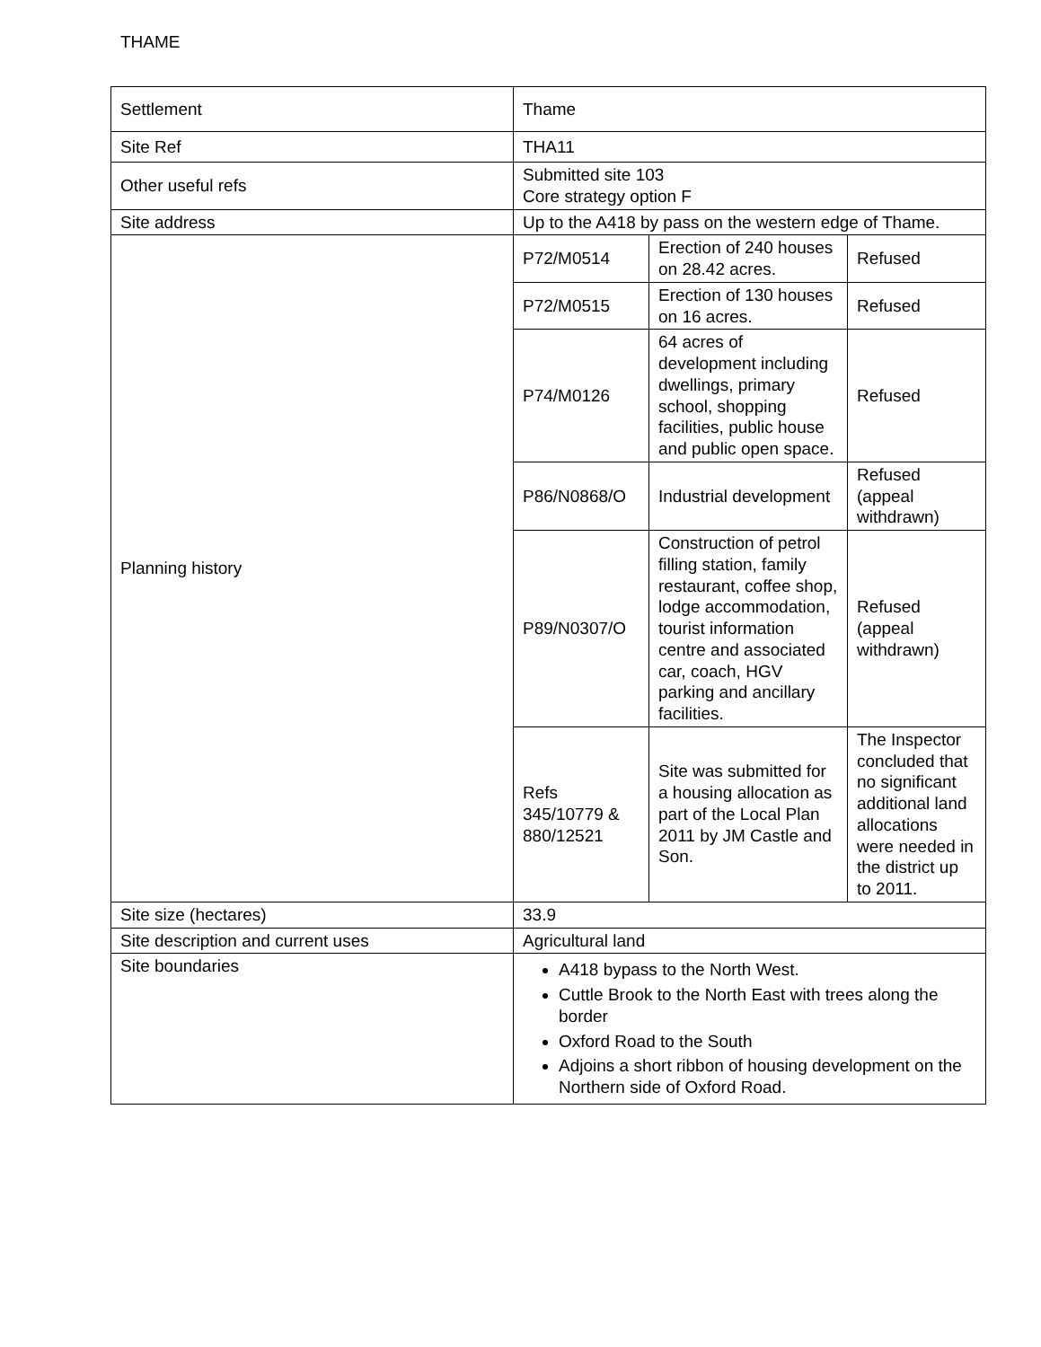THAME
| Settlement | Thame | | |
| Site Ref | THA11 | | |
| Other useful refs | Submitted site 103 Core strategy option F | | |
| Site address | Up to the A418 by pass on the western edge of Thame. | | |
| Planning history | P72/M0514 | Erection of 240 houses on 28.42 acres. | Refused |
| | P72/M0515 | Erection of 130 houses on 16 acres. | Refused |
| | P74/M0126 | 64 acres of development including dwellings, primary school, shopping facilities, public house and public open space. | Refused |
| | P86/N0868/O | Industrial development | Refused (appeal withdrawn) |
| | P89/N0307/O | Construction of petrol filling station, family restaurant, coffee shop, lodge accommodation, tourist information centre and associated car, coach, HGV parking and ancillary facilities. | Refused (appeal withdrawn) |
| | Refs 345/10779 & 880/12521 | Site was submitted for a housing allocation as part of the Local Plan 2011 by JM Castle and Son. | The Inspector concluded that no significant additional land allocations were needed in the district up to 2011. |
| Site size (hectares) | 33.9 | | |
| Site description and current uses | Agricultural land | | |
| Site boundaries | A418 bypass to the North West. Cuttle Brook to the North East with trees along the border Oxford Road to the South Adjoins a short ribbon of housing development on the Northern side of Oxford Road. | | |